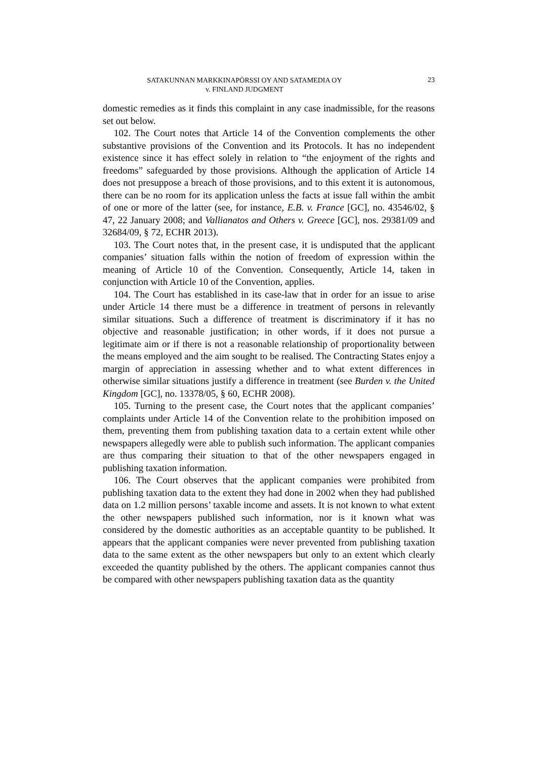SATAKUNNAN MARKKINAPÖRSSI OY AND SATAMEDIA OY
v. FINLAND JUDGMENT
23
domestic remedies as it finds this complaint in any case inadmissible, for the reasons set out below.
102. The Court notes that Article 14 of the Convention complements the other substantive provisions of the Convention and its Protocols. It has no independent existence since it has effect solely in relation to “the enjoyment of the rights and freedoms” safeguarded by those provisions. Although the application of Article 14 does not presuppose a breach of those provisions, and to this extent it is autonomous, there can be no room for its application unless the facts at issue fall within the ambit of one or more of the latter (see, for instance, E.B. v. France [GC], no. 43546/02, § 47, 22 January 2008; and Vallianatos and Others v. Greece [GC], nos. 29381/09 and 32684/09, § 72, ECHR 2013).
103. The Court notes that, in the present case, it is undisputed that the applicant companies’ situation falls within the notion of freedom of expression within the meaning of Article 10 of the Convention. Consequently, Article 14, taken in conjunction with Article 10 of the Convention, applies.
104. The Court has established in its case-law that in order for an issue to arise under Article 14 there must be a difference in treatment of persons in relevantly similar situations. Such a difference of treatment is discriminatory if it has no objective and reasonable justification; in other words, if it does not pursue a legitimate aim or if there is not a reasonable relationship of proportionality between the means employed and the aim sought to be realised. The Contracting States enjoy a margin of appreciation in assessing whether and to what extent differences in otherwise similar situations justify a difference in treatment (see Burden v. the United Kingdom [GC], no. 13378/05, § 60, ECHR 2008).
105. Turning to the present case, the Court notes that the applicant companies’ complaints under Article 14 of the Convention relate to the prohibition imposed on them, preventing them from publishing taxation data to a certain extent while other newspapers allegedly were able to publish such information. The applicant companies are thus comparing their situation to that of the other newspapers engaged in publishing taxation information.
106. The Court observes that the applicant companies were prohibited from publishing taxation data to the extent they had done in 2002 when they had published data on 1.2 million persons’ taxable income and assets. It is not known to what extent the other newspapers published such information, nor is it known what was considered by the domestic authorities as an acceptable quantity to be published. It appears that the applicant companies were never prevented from publishing taxation data to the same extent as the other newspapers but only to an extent which clearly exceeded the quantity published by the others. The applicant companies cannot thus be compared with other newspapers publishing taxation data as the quantity